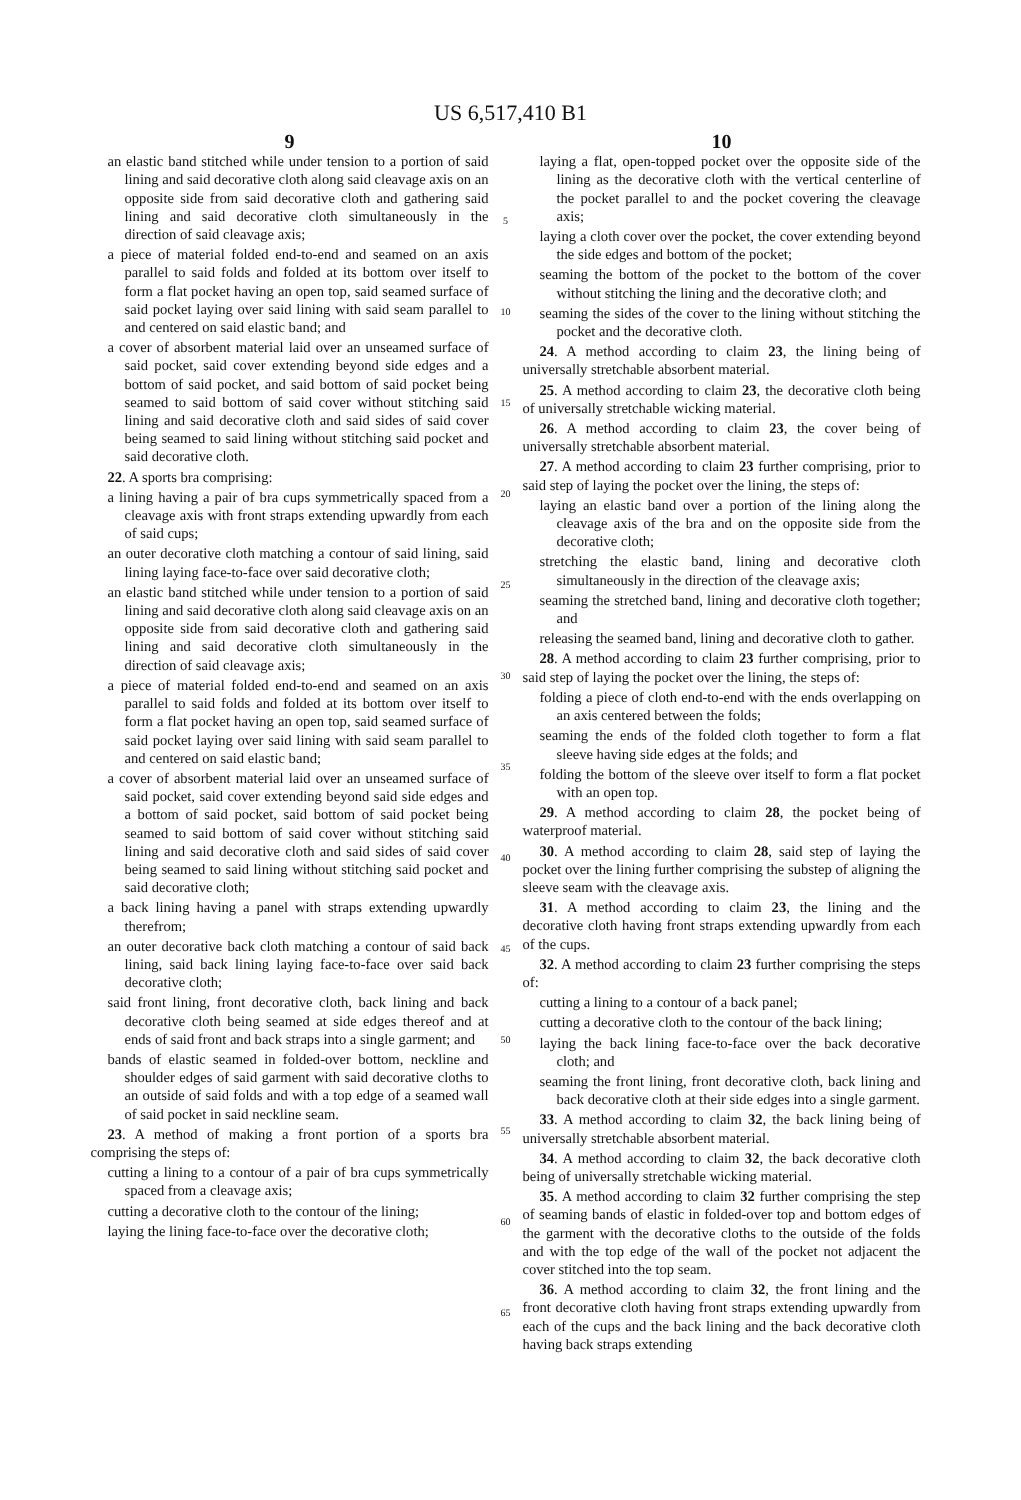US 6,517,410 B1
9
an elastic band stitched while under tension to a portion of said lining and said decorative cloth along said cleavage axis on an opposite side from said decorative cloth and gathering said lining and said decorative cloth simultaneously in the direction of said cleavage axis;
a piece of material folded end-to-end and seamed on an axis parallel to said folds and folded at its bottom over itself to form a flat pocket having an open top, said seamed surface of said pocket laying over said lining with said seam parallel to and centered on said elastic band; and
a cover of absorbent material laid over an unseamed surface of said pocket, said cover extending beyond side edges and a bottom of said pocket, and said bottom of said pocket being seamed to said bottom of said cover without stitching said lining and said decorative cloth and said sides of said cover being seamed to said lining without stitching said pocket and said decorative cloth.
22. A sports bra comprising:
a lining having a pair of bra cups symmetrically spaced from a cleavage axis with front straps extending upwardly from each of said cups;
an outer decorative cloth matching a contour of said lining, said lining laying face-to-face over said decorative cloth;
an elastic band stitched while under tension to a portion of said lining and said decorative cloth along said cleavage axis on an opposite side from said decorative cloth and gathering said lining and said decorative cloth simultaneously in the direction of said cleavage axis;
a piece of material folded end-to-end and seamed on an axis parallel to said folds and folded at its bottom over itself to form a flat pocket having an open top, said seamed surface of said pocket laying over said lining with said seam parallel to and centered on said elastic band;
a cover of absorbent material laid over an unseamed surface of said pocket, said cover extending beyond said side edges and a bottom of said pocket, said bottom of said pocket being seamed to said bottom of said cover without stitching said lining and said decorative cloth and said sides of said cover being seamed to said lining without stitching said pocket and said decorative cloth;
a back lining having a panel with straps extending upwardly therefrom;
an outer decorative back cloth matching a contour of said back lining, said back lining laying face-to-face over said back decorative cloth;
said front lining, front decorative cloth, back lining and back decorative cloth being seamed at side edges thereof and at ends of said front and back straps into a single garment; and
bands of elastic seamed in folded-over bottom, neckline and shoulder edges of said garment with said decorative cloths to an outside of said folds and with a top edge of a seamed wall of said pocket in said neckline seam.
23. A method of making a front portion of a sports bra comprising the steps of:
cutting a lining to a contour of a pair of bra cups symmetrically spaced from a cleavage axis;
cutting a decorative cloth to the contour of the lining;
laying the lining face-to-face over the decorative cloth;
5
10
15
20
25
30
35
40
45
50
55
60
65
10
laying a flat, open-topped pocket over the opposite side of the lining as the decorative cloth with the vertical centerline of the pocket parallel to and the pocket covering the cleavage axis;
laying a cloth cover over the pocket, the cover extending beyond the side edges and bottom of the pocket;
seaming the bottom of the pocket to the bottom of the cover without stitching the lining and the decorative cloth; and
seaming the sides of the cover to the lining without stitching the pocket and the decorative cloth.
24. A method according to claim 23, the lining being of universally stretchable absorbent material.
25. A method according to claim 23, the decorative cloth being of universally stretchable wicking material.
26. A method according to claim 23, the cover being of universally stretchable absorbent material.
27. A method according to claim 23 further comprising, prior to said step of laying the pocket over the lining, the steps of:
laying an elastic band over a portion of the lining along the cleavage axis of the bra and on the opposite side from the decorative cloth;
stretching the elastic band, lining and decorative cloth simultaneously in the direction of the cleavage axis;
seaming the stretched band, lining and decorative cloth together; and
releasing the seamed band, lining and decorative cloth to gather.
28. A method according to claim 23 further comprising, prior to said step of laying the pocket over the lining, the steps of:
folding a piece of cloth end-to-end with the ends overlapping on an axis centered between the folds;
seaming the ends of the folded cloth together to form a flat sleeve having side edges at the folds; and
folding the bottom of the sleeve over itself to form a flat pocket with an open top.
29. A method according to claim 28, the pocket being of waterproof material.
30. A method according to claim 28, said step of laying the pocket over the lining further comprising the substep of aligning the sleeve seam with the cleavage axis.
31. A method according to claim 23, the lining and the decorative cloth having front straps extending upwardly from each of the cups.
32. A method according to claim 23 further comprising the steps of:
cutting a lining to a contour of a back panel;
cutting a decorative cloth to the contour of the back lining;
laying the back lining face-to-face over the back decorative cloth; and
seaming the front lining, front decorative cloth, back lining and back decorative cloth at their side edges into a single garment.
33. A method according to claim 32, the back lining being of universally stretchable absorbent material.
34. A method according to claim 32, the back decorative cloth being of universally stretchable wicking material.
35. A method according to claim 32 further comprising the step of seaming bands of elastic in folded-over top and bottom edges of the garment with the decorative cloths to the outside of the folds and with the top edge of the wall of the pocket not adjacent the cover stitched into the top seam.
36. A method according to claim 32, the front lining and the front decorative cloth having front straps extending upwardly from each of the cups and the back lining and the back decorative cloth having back straps extending